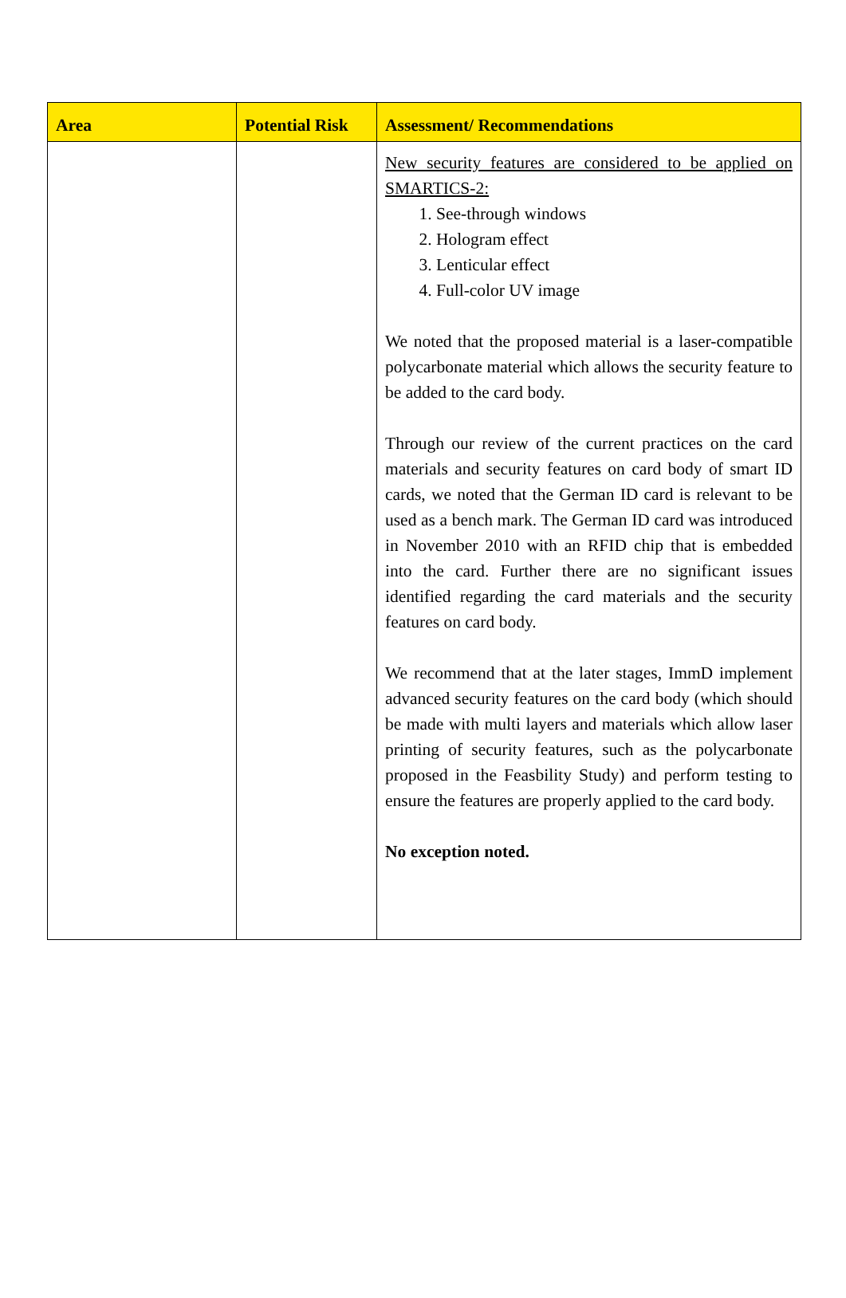| Area | Potential Risk | Assessment/ Recommendations |
| --- | --- | --- |
| | | New security features are considered to be applied on SMARTICS-2: 1. See-through windows 2. Hologram effect 3. Lenticular effect 4. Full-color UV image We noted that the proposed material is a laser-compatible polycarbonate material which allows the security feature to be added to the card body. Through our review of the current practices on the card materials and security features on card body of smart ID cards, we noted that the German ID card is relevant to be used as a bench mark. The German ID card was introduced in November 2010 with an RFID chip that is embedded into the card. Further there are no significant issues identified regarding the card materials and the security features on card body. We recommend that at the later stages, ImmD implement advanced security features on the card body (which should be made with multi layers and materials which allow laser printing of security features, such as the polycarbonate proposed in the Feasbility Study) and perform testing to ensure the features are properly applied to the card body. No exception noted. |